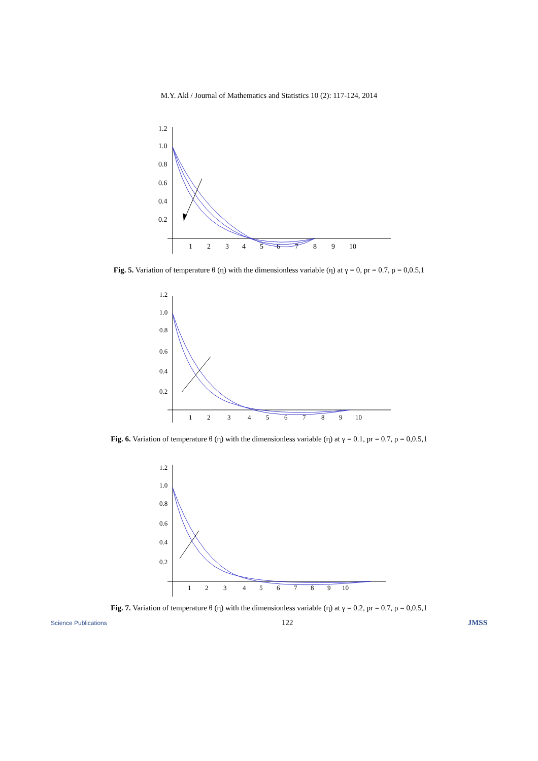M.Y. Akl / Journal of Mathematics and Statistics 10 (2): 117-124, 2014
1.2
1.0
0.8
0.6
0.4
0.2
1
2
3
4
5
6
7
8
9
10
Fig. 5. Variation of temperature θ (η) with the dimensionless variable (η) at γ = 0, pr = 0.7, ρ = 0,0.5,1
1.2
1.0
0.8
0.6
0.4
0.2
1
2
3
4
5
6
7
8
9
10
Fig. 6. Variation of temperature θ (η) with the dimensionless variable (η) at γ = 0.1, pr = 0.7, ρ = 0,0.5,1
1.2
1.0
0.8
0.6
0.4
0.2
1
2
3
4
5
6
7
8
9
10
Fig. 7. Variation of temperature θ (η) with the dimensionless variable (η) at γ = 0.2, pr = 0.7, ρ = 0,0.5,1
Science Publications 122 JMSS